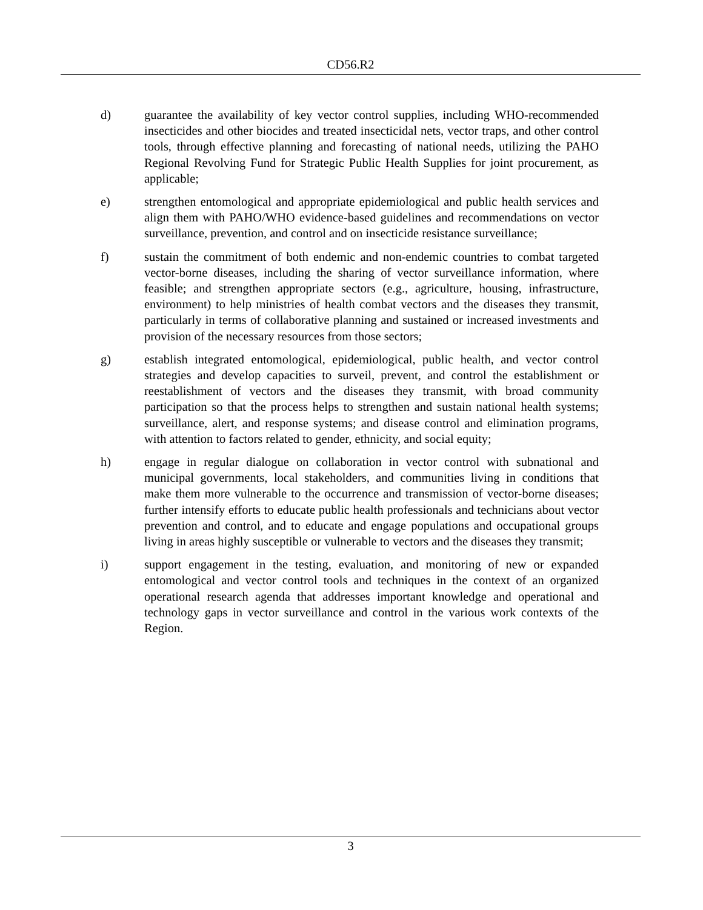CD56.R2
d) guarantee the availability of key vector control supplies, including WHO-recommended insecticides and other biocides and treated insecticidal nets, vector traps, and other control tools, through effective planning and forecasting of national needs, utilizing the PAHO Regional Revolving Fund for Strategic Public Health Supplies for joint procurement, as applicable;
e) strengthen entomological and appropriate epidemiological and public health services and align them with PAHO/WHO evidence-based guidelines and recommendations on vector surveillance, prevention, and control and on insecticide resistance surveillance;
f) sustain the commitment of both endemic and non-endemic countries to combat targeted vector-borne diseases, including the sharing of vector surveillance information, where feasible; and strengthen appropriate sectors (e.g., agriculture, housing, infrastructure, environment) to help ministries of health combat vectors and the diseases they transmit, particularly in terms of collaborative planning and sustained or increased investments and provision of the necessary resources from those sectors;
g) establish integrated entomological, epidemiological, public health, and vector control strategies and develop capacities to surveil, prevent, and control the establishment or reestablishment of vectors and the diseases they transmit, with broad community participation so that the process helps to strengthen and sustain national health systems; surveillance, alert, and response systems; and disease control and elimination programs, with attention to factors related to gender, ethnicity, and social equity;
h) engage in regular dialogue on collaboration in vector control with subnational and municipal governments, local stakeholders, and communities living in conditions that make them more vulnerable to the occurrence and transmission of vector-borne diseases; further intensify efforts to educate public health professionals and technicians about vector prevention and control, and to educate and engage populations and occupational groups living in areas highly susceptible or vulnerable to vectors and the diseases they transmit;
i) support engagement in the testing, evaluation, and monitoring of new or expanded entomological and vector control tools and techniques in the context of an organized operational research agenda that addresses important knowledge and operational and technology gaps in vector surveillance and control in the various work contexts of the Region.
3